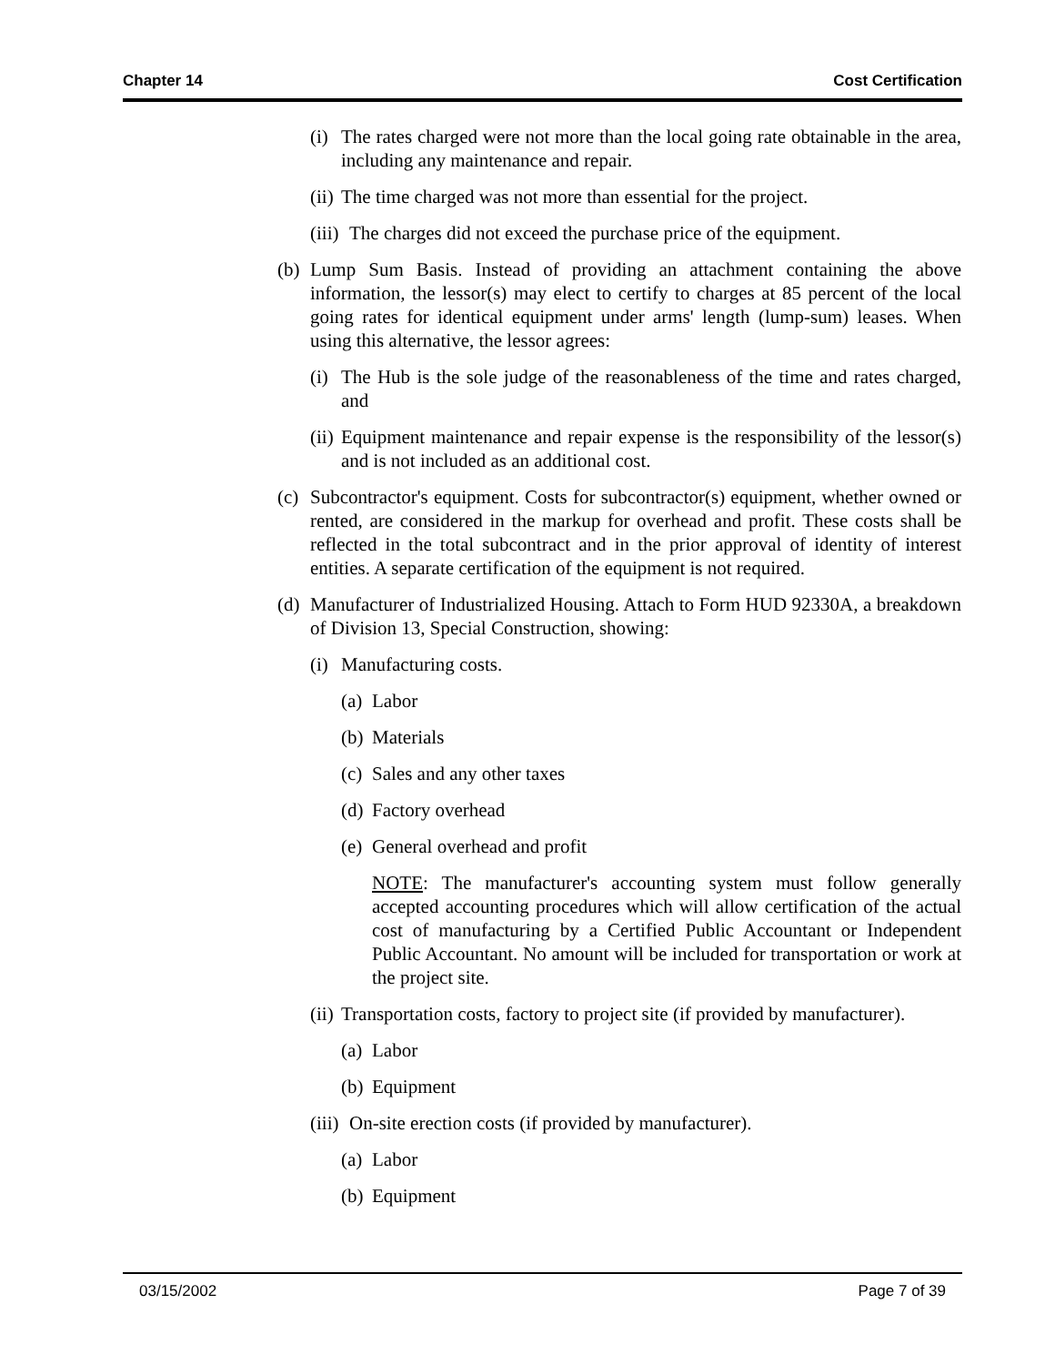Chapter 14 Cost Certification
(i) The rates charged were not more than the local going rate obtainable in the area, including any maintenance and repair.
(ii) The time charged was not more than essential for the project.
(iii) The charges did not exceed the purchase price of the equipment.
(b) Lump Sum Basis. Instead of providing an attachment containing the above information, the lessor(s) may elect to certify to charges at 85 percent of the local going rates for identical equipment under arms' length (lump-sum) leases. When using this alternative, the lessor agrees:
(i) The Hub is the sole judge of the reasonableness of the time and rates charged, and
(ii) Equipment maintenance and repair expense is the responsibility of the lessor(s) and is not included as an additional cost.
(c) Subcontractor's equipment. Costs for subcontractor(s) equipment, whether owned or rented, are considered in the markup for overhead and profit. These costs shall be reflected in the total subcontract and in the prior approval of identity of interest entities. A separate certification of the equipment is not required.
(d) Manufacturer of Industrialized Housing. Attach to Form HUD 92330A, a breakdown of Division 13, Special Construction, showing:
(i) Manufacturing costs.
(a) Labor
(b) Materials
(c) Sales and any other taxes
(d) Factory overhead
(e) General overhead and profit
NOTE: The manufacturer's accounting system must follow generally accepted accounting procedures which will allow certification of the actual cost of manufacturing by a Certified Public Accountant or Independent Public Accountant. No amount will be included for transportation or work at the project site.
(ii) Transportation costs, factory to project site (if provided by manufacturer).
(a) Labor
(b) Equipment
(iii) On-site erection costs (if provided by manufacturer).
(a) Labor
(b) Equipment
03/15/2002 Page 7 of 39